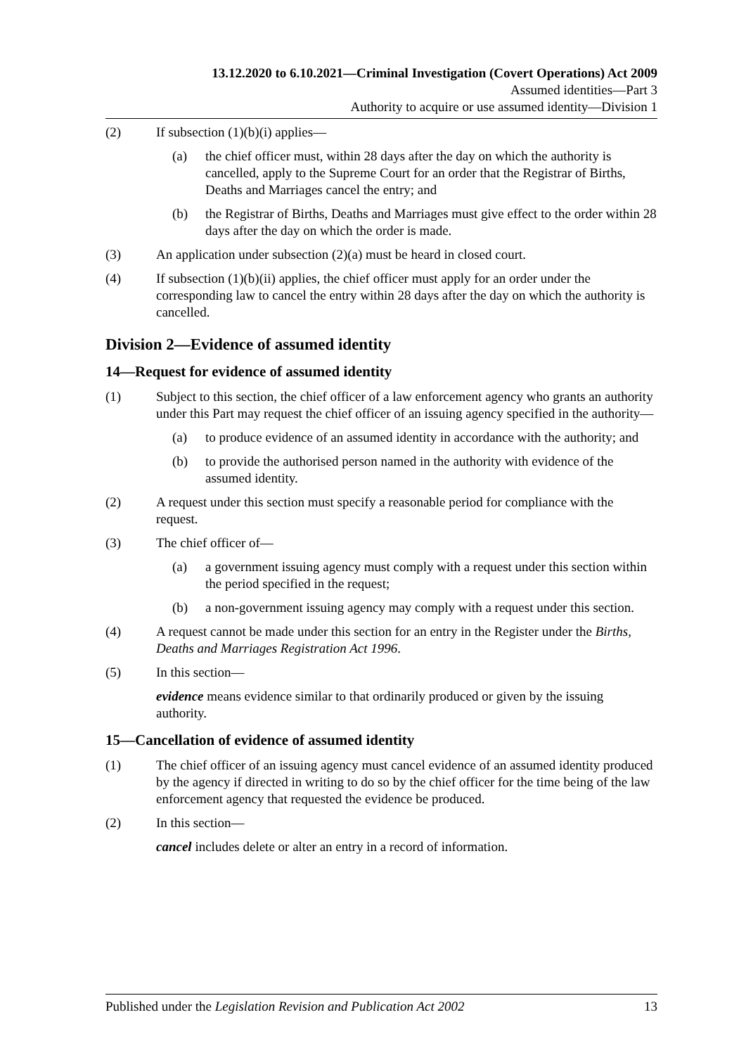13.12.2020 to 6.10.2021—Criminal Investigation (Covert Operations) Act 2009
Assumed identities—Part 3
Authority to acquire or use assumed identity—Division 1
(2) If subsection (1)(b)(i) applies—
(a) the chief officer must, within 28 days after the day on which the authority is cancelled, apply to the Supreme Court for an order that the Registrar of Births, Deaths and Marriages cancel the entry; and
(b) the Registrar of Births, Deaths and Marriages must give effect to the order within 28 days after the day on which the order is made.
(3) An application under subsection (2)(a) must be heard in closed court.
(4) If subsection (1)(b)(ii) applies, the chief officer must apply for an order under the corresponding law to cancel the entry within 28 days after the day on which the authority is cancelled.
Division 2—Evidence of assumed identity
14—Request for evidence of assumed identity
(1) Subject to this section, the chief officer of a law enforcement agency who grants an authority under this Part may request the chief officer of an issuing agency specified in the authority—
(a) to produce evidence of an assumed identity in accordance with the authority; and
(b) to provide the authorised person named in the authority with evidence of the assumed identity.
(2) A request under this section must specify a reasonable period for compliance with the request.
(3) The chief officer of—
(a) a government issuing agency must comply with a request under this section within the period specified in the request;
(b) a non-government issuing agency may comply with a request under this section.
(4) A request cannot be made under this section for an entry in the Register under the Births, Deaths and Marriages Registration Act 1996.
(5) In this section—
evidence means evidence similar to that ordinarily produced or given by the issuing authority.
15—Cancellation of evidence of assumed identity
(1) The chief officer of an issuing agency must cancel evidence of an assumed identity produced by the agency if directed in writing to do so by the chief officer for the time being of the law enforcement agency that requested the evidence be produced.
(2) In this section—
cancel includes delete or alter an entry in a record of information.
Published under the Legislation Revision and Publication Act 2002 13